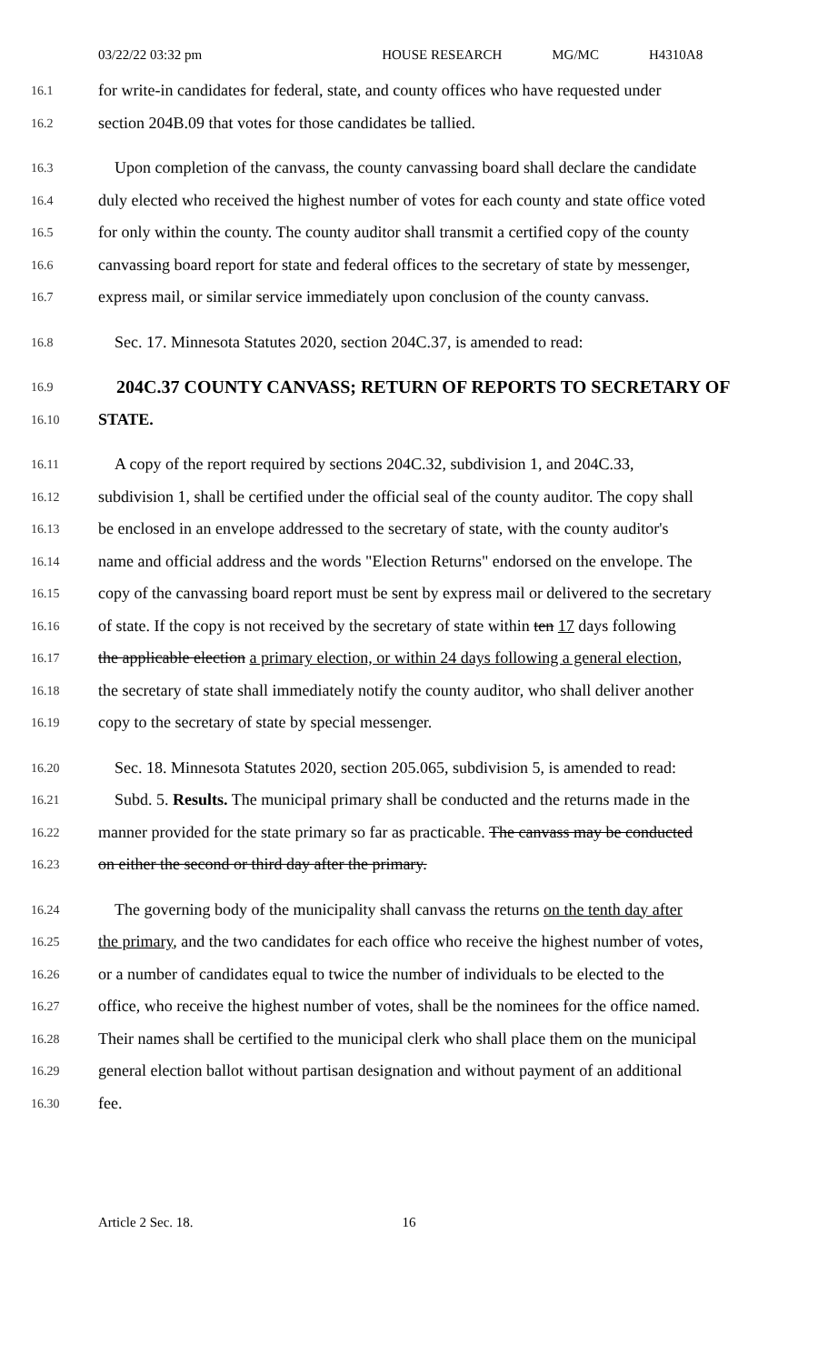03/22/22 03:32 pm HOUSE RESEARCH MG/MC H4310A8
16.1 for write-in candidates for federal, state, and county offices who have requested under
16.2 section 204B.09 that votes for those candidates be tallied.
16.3 Upon completion of the canvass, the county canvassing board shall declare the candidate
16.4 duly elected who received the highest number of votes for each county and state office voted
16.5 for only within the county. The county auditor shall transmit a certified copy of the county
16.6 canvassing board report for state and federal offices to the secretary of state by messenger,
16.7 express mail, or similar service immediately upon conclusion of the county canvass.
16.8 Sec. 17. Minnesota Statutes 2020, section 204C.37, is amended to read:
16.9 204C.37 COUNTY CANVASS; RETURN OF REPORTS TO SECRETARY OF
16.10 STATE.
16.11 A copy of the report required by sections 204C.32, subdivision 1, and 204C.33,
16.12 subdivision 1, shall be certified under the official seal of the county auditor. The copy shall
16.13 be enclosed in an envelope addressed to the secretary of state, with the county auditor's
16.14 name and official address and the words "Election Returns" endorsed on the envelope. The
16.15 copy of the canvassing board report must be sent by express mail or delivered to the secretary
16.16 of state. If the copy is not received by the secretary of state within ten 17 days following
16.17 the applicable election a primary election, or within 24 days following a general election,
16.18 the secretary of state shall immediately notify the county auditor, who shall deliver another
16.19 copy to the secretary of state by special messenger.
16.20 Sec. 18. Minnesota Statutes 2020, section 205.065, subdivision 5, is amended to read:
16.21 Subd. 5. Results. The municipal primary shall be conducted and the returns made in the
16.22 manner provided for the state primary so far as practicable. The canvass may be conducted
16.23 on either the second or third day after the primary.
16.24 The governing body of the municipality shall canvass the returns on the tenth day after
16.25 the primary, and the two candidates for each office who receive the highest number of votes,
16.26 or a number of candidates equal to twice the number of individuals to be elected to the
16.27 office, who receive the highest number of votes, shall be the nominees for the office named.
16.28 Their names shall be certified to the municipal clerk who shall place them on the municipal
16.29 general election ballot without partisan designation and without payment of an additional
16.30 fee.
Article 2 Sec. 18. 16